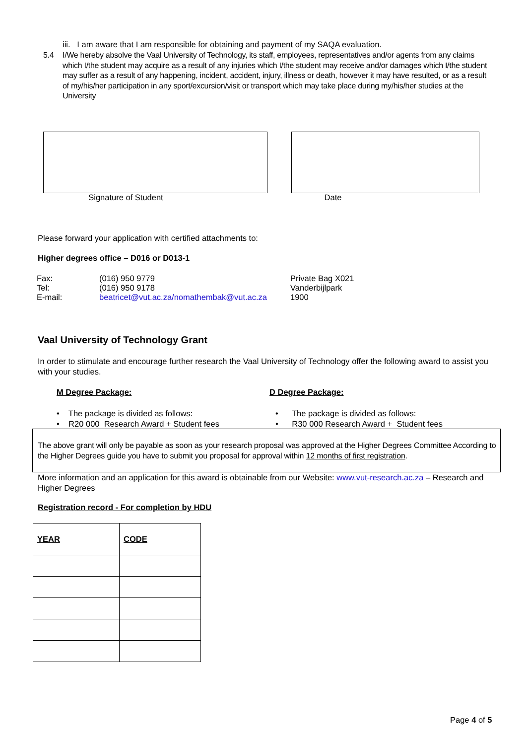iii. I am aware that I am responsible for obtaining and payment of my SAQA evaluation.
5.4 I/We hereby absolve the Vaal University of Technology, its staff, employees, representatives and/or agents from any claims which I/the student may acquire as a result of any injuries which I/the student may receive and/or damages which I/the student may suffer as a result of any happening, incident, accident, injury, illness or death, however it may have resulted, or as a result of my/his/her participation in any sport/excursion/visit or transport which may take place during my/his/her studies at the University
Signature of Student Date
Please forward your application with certified attachments to:
Higher degrees office – D016 or D013-1
| Fax: | (016) 950 9779 | Private Bag X021 |
| Tel: | (016) 950 9178 | Vanderbijlpark |
| E-mail: | beatricet@vut.ac.za/nomathembak@vut.ac.za | 1900 |
Vaal University of Technology Grant
In order to stimulate and encourage further research the Vaal University of Technology offer the following award to assist you with your studies.
M Degree Package: D Degree Package:
• The package is divided as follows:
• R20 000 Research Award + Student fees
• The package is divided as follows:
• R30 000 Research Award + Student fees
The above grant will only be payable as soon as your research proposal was approved at the Higher Degrees Committee According to the Higher Degrees guide you have to submit you proposal for approval within 12 months of first registration.
More information and an application for this award is obtainable from our Website: www.vut-research.ac.za – Research and Higher Degrees
Registration record - For completion by HDU
| YEAR | CODE |
| --- | --- |
Page 4 of 5